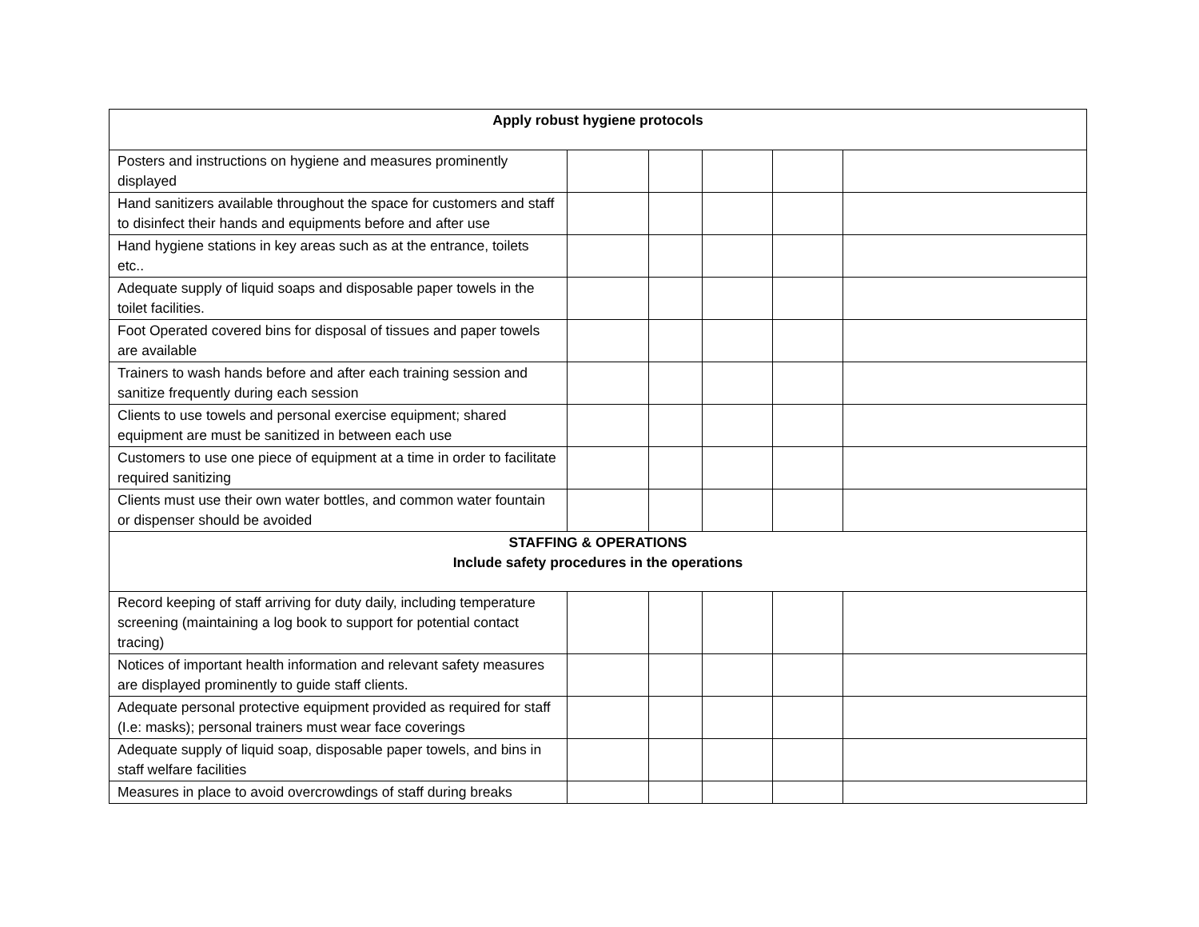| Apply robust hygiene protocols | | | | | |
| Posters and instructions on hygiene and measures prominently displayed | | | | | |
| Hand sanitizers available throughout the space for customers and staff to disinfect their hands and equipments before and after use | | | | | |
| Hand hygiene stations in key areas such as at the entrance, toilets etc.. | | | | | |
| Adequate supply of liquid soaps and disposable paper towels in the toilet facilities. | | | | | |
| Foot Operated covered bins for disposal of tissues and paper towels are available | | | | | |
| Trainers to wash hands before and after each training session and sanitize frequently during each session | | | | | |
| Clients to use towels and personal exercise equipment; shared equipment are must be sanitized in between each use | | | | | |
| Customers to use one piece of equipment at a time in order to facilitate required sanitizing | | | | | |
| Clients must use their own water bottles, and common water fountain or dispenser should be avoided | | | | | |
| STAFFING & OPERATIONS Include safety procedures in the operations | | | | | |
| Record keeping of staff arriving for duty daily, including temperature screening (maintaining a log book to support for potential contact tracing) | | | | | |
| Notices of important health information and relevant safety measures are displayed prominently to guide staff clients. | | | | | |
| Adequate personal protective equipment provided as required for staff (I.e: masks); personal trainers must wear face coverings | | | | | |
| Adequate supply of liquid soap, disposable paper towels, and bins in staff welfare facilities | | | | | |
| Measures in place to avoid overcrowdings of staff during breaks | | | | | |